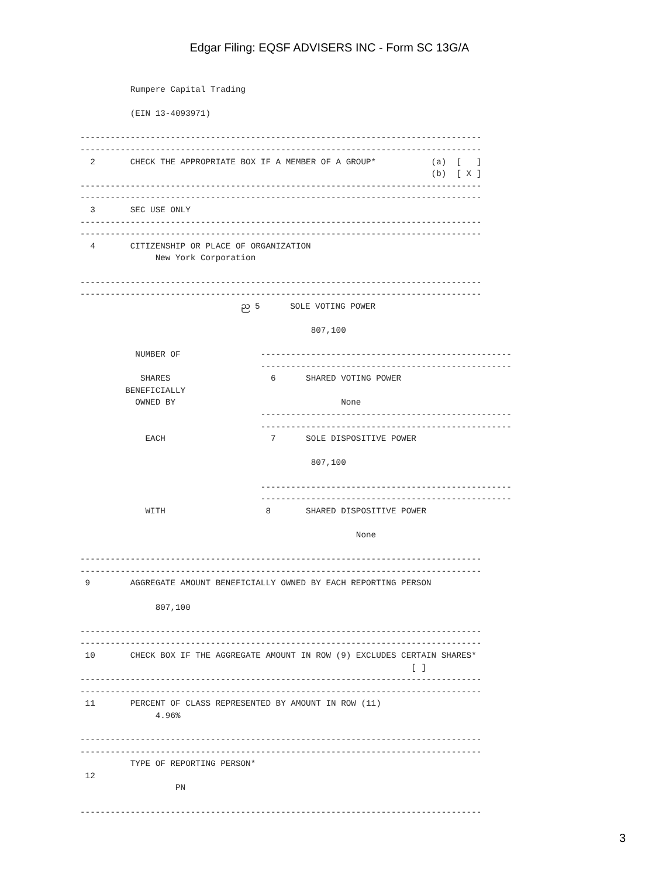Edgar Filing: EQSF ADVISERS INC - Form SC 13G/A
          Rumpere Capital Trading

          (EIN 13-4093971)

--------------------------------------------------------------------------------
--------------------------------------------------------------------------------
  2       CHECK THE APPROPRIATE BOX IF A MEMBER OF A GROUP*           (a)  [   ]
                                                                      (b)  [ X ]
--------------------------------------------------------------------------------
--------------------------------------------------------------------------------
  3       SEC USE ONLY
--------------------------------------------------------------------------------
--------------------------------------------------------------------------------
  4       CITIZENSHIP OR PLACE OF ORGANIZATION
               New York Corporation

--------------------------------------------------------------------------------
--------------------------------------------------------------------------------
                                ည 5      SOLE VOTING POWER

                                              807,100

           NUMBER OF                --------------------------------------------------
                                    --------------------------------------------------
            SHARES                    6      SHARED VOTING POWER
         BENEFICIALLY
           OWNED BY                                 None
                                    --------------------------------------------------
                                    --------------------------------------------------
             EACH                     7      SOLE DISPOSITIVE POWER

                                              807,100

                                    --------------------------------------------------
                                    --------------------------------------------------
             WITH                    8       SHARED DISPOSITIVE POWER

                                                       None

--------------------------------------------------------------------------------
--------------------------------------------------------------------------------
 9        AGGREGATE AMOUNT BENEFICIALLY OWNED BY EACH REPORTING PERSON

               807,100

--------------------------------------------------------------------------------
--------------------------------------------------------------------------------
 10       CHECK BOX IF THE AGGREGATE AMOUNT IN ROW (9) EXCLUDES CERTAIN SHARES*
                                                                  [ ]
--------------------------------------------------------------------------------
--------------------------------------------------------------------------------
 11       PERCENT OF CLASS REPRESENTED BY AMOUNT IN ROW (11)
               4.96%

--------------------------------------------------------------------------------
--------------------------------------------------------------------------------
          TYPE OF REPORTING PERSON*
 12
                   PN

--------------------------------------------------------------------------------
3